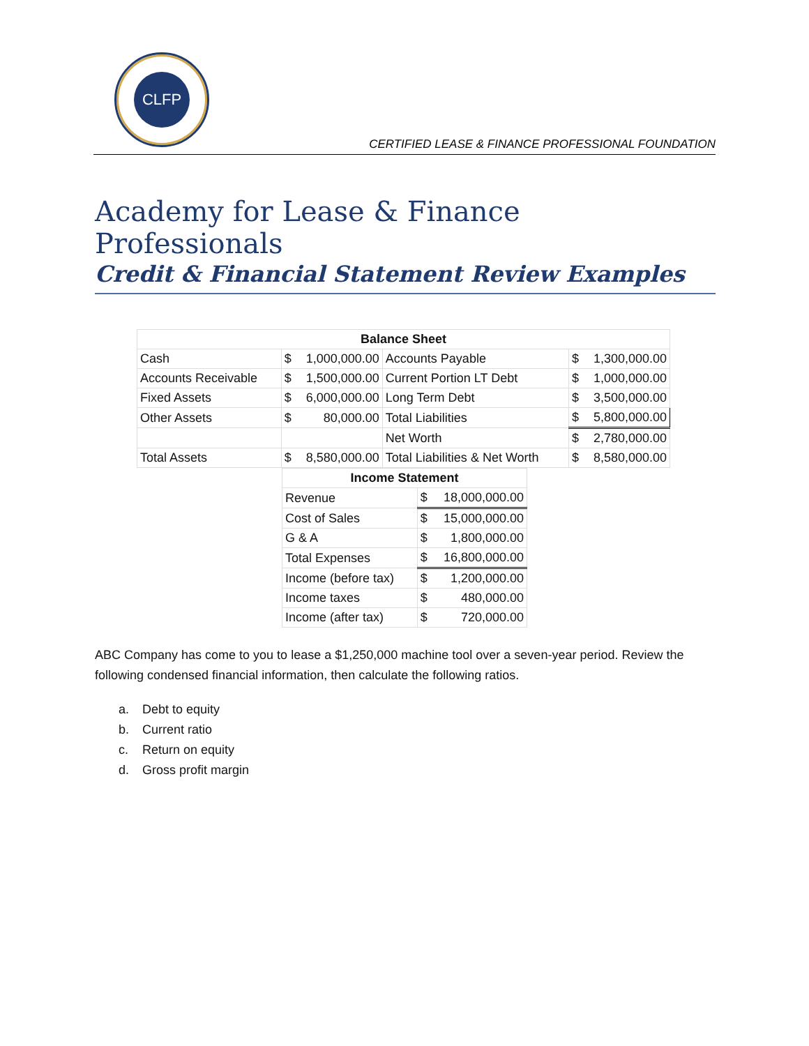CLFP
CERTIFIED LEASE & FINANCE PROFESSIONAL FOUNDATION
Academy for Lease & Finance Professionals
Credit & Financial Statement Review Examples
| Balance Sheet | | | |
| --- | --- | --- | --- |
| Cash | $ 1,000,000.00 | Accounts Payable | $ 1,300,000.00 |
| Accounts Receivable | $ 1,500,000.00 | Current Portion LT Debt | $ 1,000,000.00 |
| Fixed Assets | $ 6,000,000.00 | Long Term Debt | $ 3,500,000.00 |
| Other Assets | $ 80,000.00 | Total Liabilities | $ 5,800,000.00 |
| | | Net Worth | $ 2,780,000.00 |
| Total Assets | $ 8,580,000.00 | Total Liabilities & Net Worth | $ 8,580,000.00 |
| Income Statement | |
| --- | --- |
| Revenue | $ 18,000,000.00 |
| Cost of Sales | $ 15,000,000.00 |
| G & A | $ 1,800,000.00 |
| Total Expenses | $ 16,800,000.00 |
| Income (before tax) | $ 1,200,000.00 |
| Income taxes | $ 480,000.00 |
| Income (after tax) | $ 720,000.00 |
ABC Company has come to you to lease a $1,250,000 machine tool over a seven-year period. Review the following condensed financial information, then calculate the following ratios.
a. Debt to equity
b. Current ratio
c. Return on equity
d. Gross profit margin